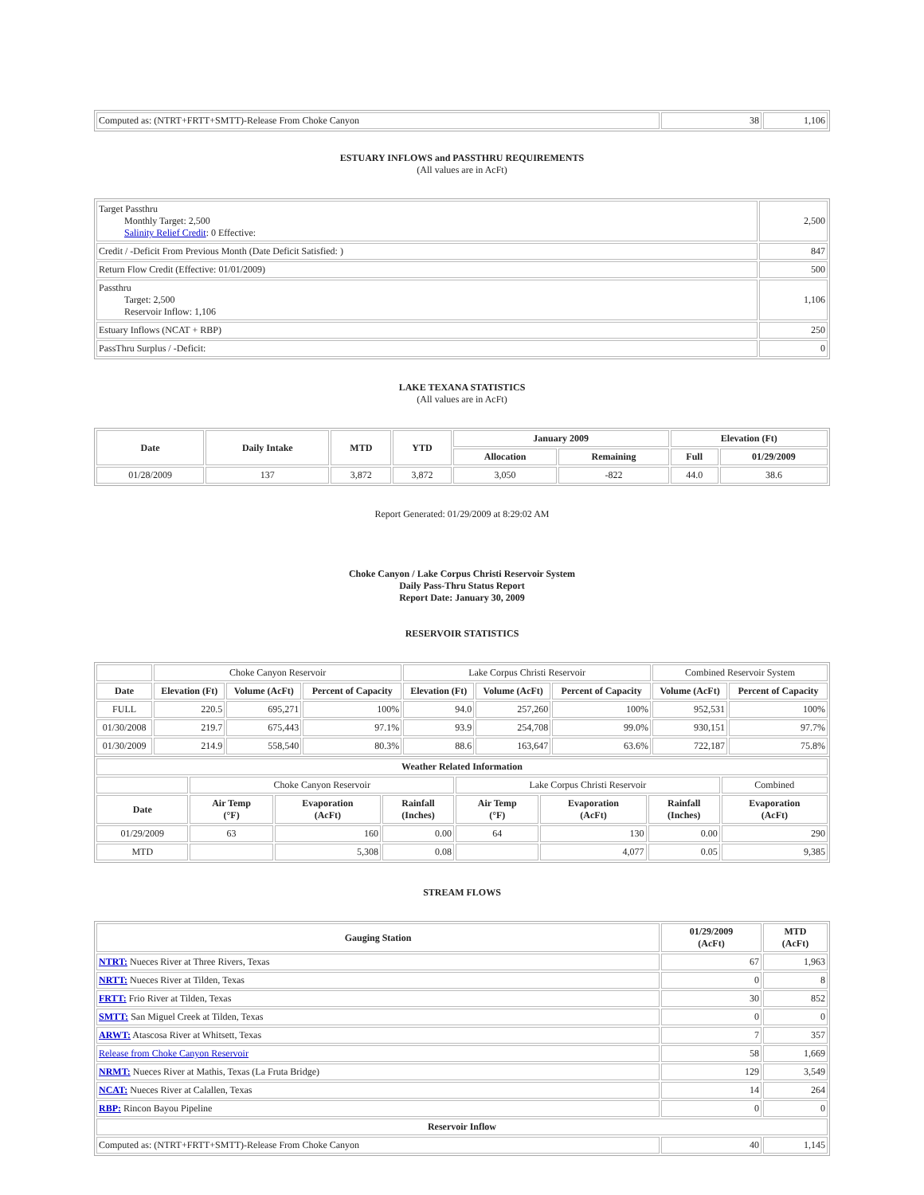| Computed as: (NTRT+FRTT+SMTT)-Release From Choke Canyon | 38 | 1,106 |
ESTUARY INFLOWS and PASSTHRU REQUIREMENTS
(All values are in AcFt)
| Target Passthru Monthly Target: 2,500 Salinity Relief Credit : 0 Effective: | 2,500 |
| Credit / -Deficit From Previous Month (Date Deficit Satisfied: ) | 847 |
| Return Flow Credit (Effective: 01/01/2009) | 500 |
| Passthru Target: 2,500 Reservoir Inflow: 1,106 | 1,106 |
| Estuary Inflows (NCAT + RBP) | 250 |
| PassThru Surplus / -Deficit: | 0 |
LAKE TEXANA STATISTICS
(All values are in AcFt)
| Date | Daily Intake | MTD | YTD | January 2009 | | Elevation (Ft) | |
| --- | --- | --- | --- | --- | --- | --- | --- |
| | | | | Allocation | Remaining | Full | 01/29/2009 |
| 01/28/2009 | 137 | 3,872 | 3,872 | 3,050 | -822 | 44.0 | 38.6 |
Report Generated: 01/29/2009 at 8:29:02 AM
Choke Canyon / Lake Corpus Christi Reservoir System
Daily Pass-Thru Status Report
Report Date: January 30, 2009
RESERVOIR STATISTICS
| | Choke Canyon Reservoir | | | Lake Corpus Christi Reservoir | | | Combined Reservoir System | |
| Date | Elevation (Ft) | Volume (AcFt) | Percent of Capacity | Elevation (Ft) | Volume (AcFt) | Percent of Capacity | Volume (AcFt) | Percent of Capacity |
| FULL | 220.5 | 695,271 | 100% | 94.0 | 257,260 | 100% | 952,531 | 100% |
| 01/30/2008 | 219.7 | 675,443 | 97.1% | 93.9 | 254,708 | 99.0% | 930,151 | 97.7% |
| 01/30/2009 | 214.9 | 558,540 | 80.3% | 88.6 | 163,647 | 63.6% | 722,187 | 75.8% |
| Weather Related Information | | | | | | | |
| --- | --- | --- | --- | --- | --- | --- | --- |
| | Choke Canyon Reservoir | | | Lake Corpus Christi Reservoir | | | Combined |
| Date | Air Temp (°F) | Evaporation (AcFt) | Rainfall (Inches) | Air Temp (°F) | Evaporation (AcFt) | Rainfall (Inches) | Evaporation (AcFt) |
| 01/29/2009 | 63 | 160 | 0.00 | 64 | 130 | 0.00 | 290 |
| MTD | | 5,308 | 0.08 | | 4,077 | 0.05 | 9,385 |
STREAM FLOWS
| Gauging Station | 01/29/2009 (AcFt) | MTD (AcFt) |
| --- | --- | --- |
| NTRT: Nueces River at Three Rivers, Texas | 67 | 1,963 |
| NRTT: Nueces River at Tilden, Texas | 0 | 8 |
| FRTT: Frio River at Tilden, Texas | 30 | 852 |
| SMTT: San Miguel Creek at Tilden, Texas | 0 | 0 |
| ARWT: Atascosa River at Whitsett, Texas | 7 | 357 |
| Release from Choke Canyon Reservoir | 58 | 1,669 |
| NRMT: Nueces River at Mathis, Texas (La Fruta Bridge) | 129 | 3,549 |
| NCAT: Nueces River at Calallen, Texas | 14 | 264 |
| RBP: Rincon Bayou Pipeline | 0 | 0 |
| Reservoir Inflow | | |
| Computed as: (NTRT+FRTT+SMTT)-Release From Choke Canyon | 40 | 1,145 |